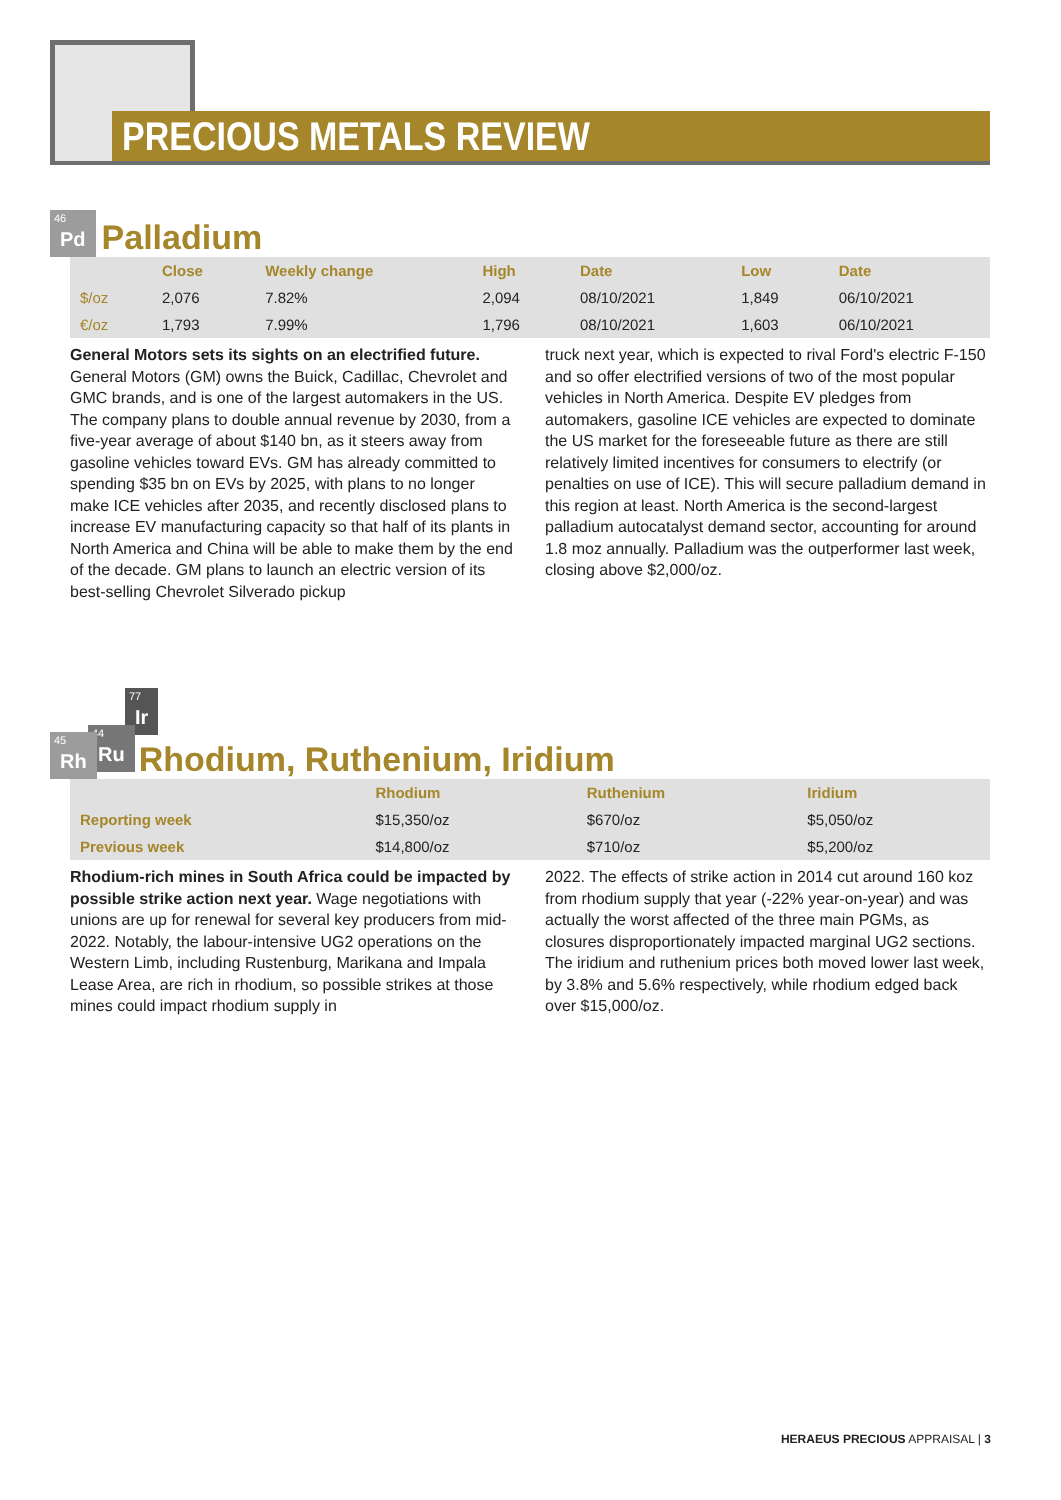PRECIOUS METALS REVIEW
46 Pd
Palladium
| | Close | Weekly change | High | Date | Low | Date |
| --- | --- | --- | --- | --- | --- | --- |
| $/oz | 2,076 | 7.82% | 2,094 | 08/10/2021 | 1,849 | 06/10/2021 |
| €/oz | 1,793 | 7.99% | 1,796 | 08/10/2021 | 1,603 | 06/10/2021 |
General Motors sets its sights on an electrified future. General Motors (GM) owns the Buick, Cadillac, Chevrolet and GMC brands, and is one of the largest automakers in the US. The company plans to double annual revenue by 2030, from a five-year average of about $140 bn, as it steers away from gasoline vehicles toward EVs. GM has already committed to spending $35 bn on EVs by 2025, with plans to no longer make ICE vehicles after 2035, and recently disclosed plans to increase EV manufacturing capacity so that half of its plants in North America and China will be able to make them by the end of the decade. GM plans to launch an electric version of its best-selling Chevrolet Silverado pickup
truck next year, which is expected to rival Ford's electric F-150 and so offer electrified versions of two of the most popular vehicles in North America. Despite EV pledges from automakers, gasoline ICE vehicles are expected to dominate the US market for the foreseeable future as there are still relatively limited incentives for consumers to electrify (or penalties on use of ICE). This will secure palladium demand in this region at least. North America is the second-largest palladium autocatalyst demand sector, accounting for around 1.8 moz annually. Palladium was the outperformer last week, closing above $2,000/oz.
77 Ir
44 Ru
45 Rh
Rhodium, Ruthenium, Iridium
| | Rhodium | Ruthenium | Iridium |
| --- | --- | --- | --- |
| Reporting week | $15,350/oz | $670/oz | $5,050/oz |
| Previous week | $14,800/oz | $710/oz | $5,200/oz |
Rhodium-rich mines in South Africa could be impacted by possible strike action next year. Wage negotiations with unions are up for renewal for several key producers from mid-2022. Notably, the labour-intensive UG2 operations on the Western Limb, including Rustenburg, Marikana and Impala Lease Area, are rich in rhodium, so possible strikes at those mines could impact rhodium supply in
2022. The effects of strike action in 2014 cut around 160 koz from rhodium supply that year (-22% year-on-year) and was actually the worst affected of the three main PGMs, as closures disproportionately impacted marginal UG2 sections. The iridium and ruthenium prices both moved lower last week, by 3.8% and 5.6% respectively, while rhodium edged back over $15,000/oz.
HERAEUS PRECIOUS APPRAISAL | 3